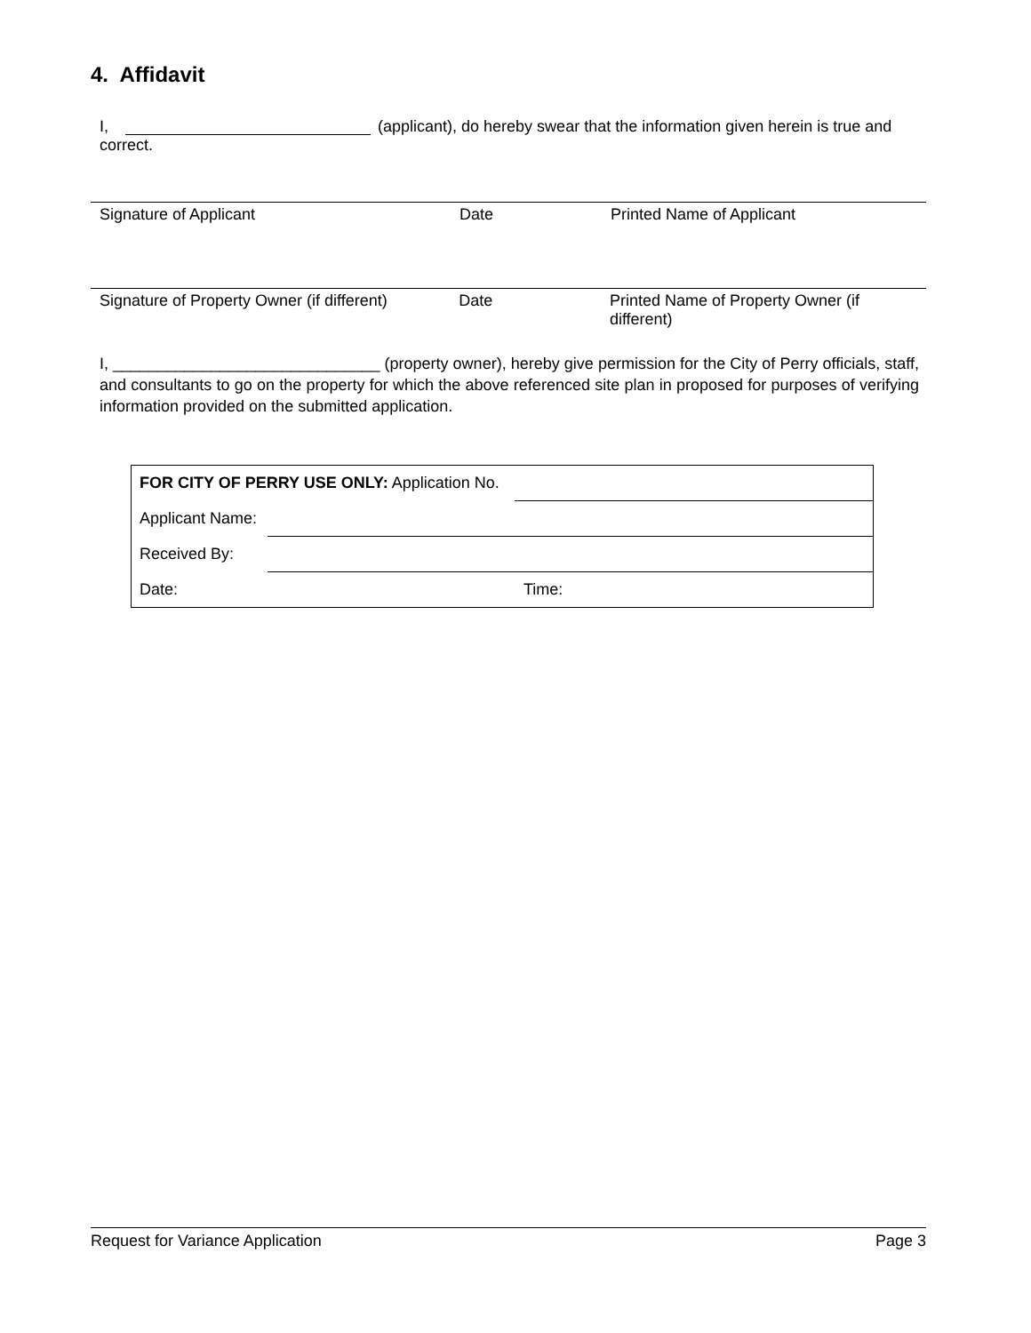4. Affidavit
I, (applicant), do hereby swear that the information given herein is true and correct.
Signature of Applicant Date Printed Name of Applicant
Signature of Property Owner (if different) Date Printed Name of Property Owner (if different)
I, ______________________________ (property owner), hereby give permission for the City of Perry officials, staff, and consultants to go on the property for which the above referenced site plan in proposed for purposes of verifying information provided on the submitted application.
| FOR CITY OF PERRY USE ONLY: Application No. | | |
| Applicant Name: | | |
| Received By: | | |
| Date: | | Time: |
Request for Variance Application Page 3